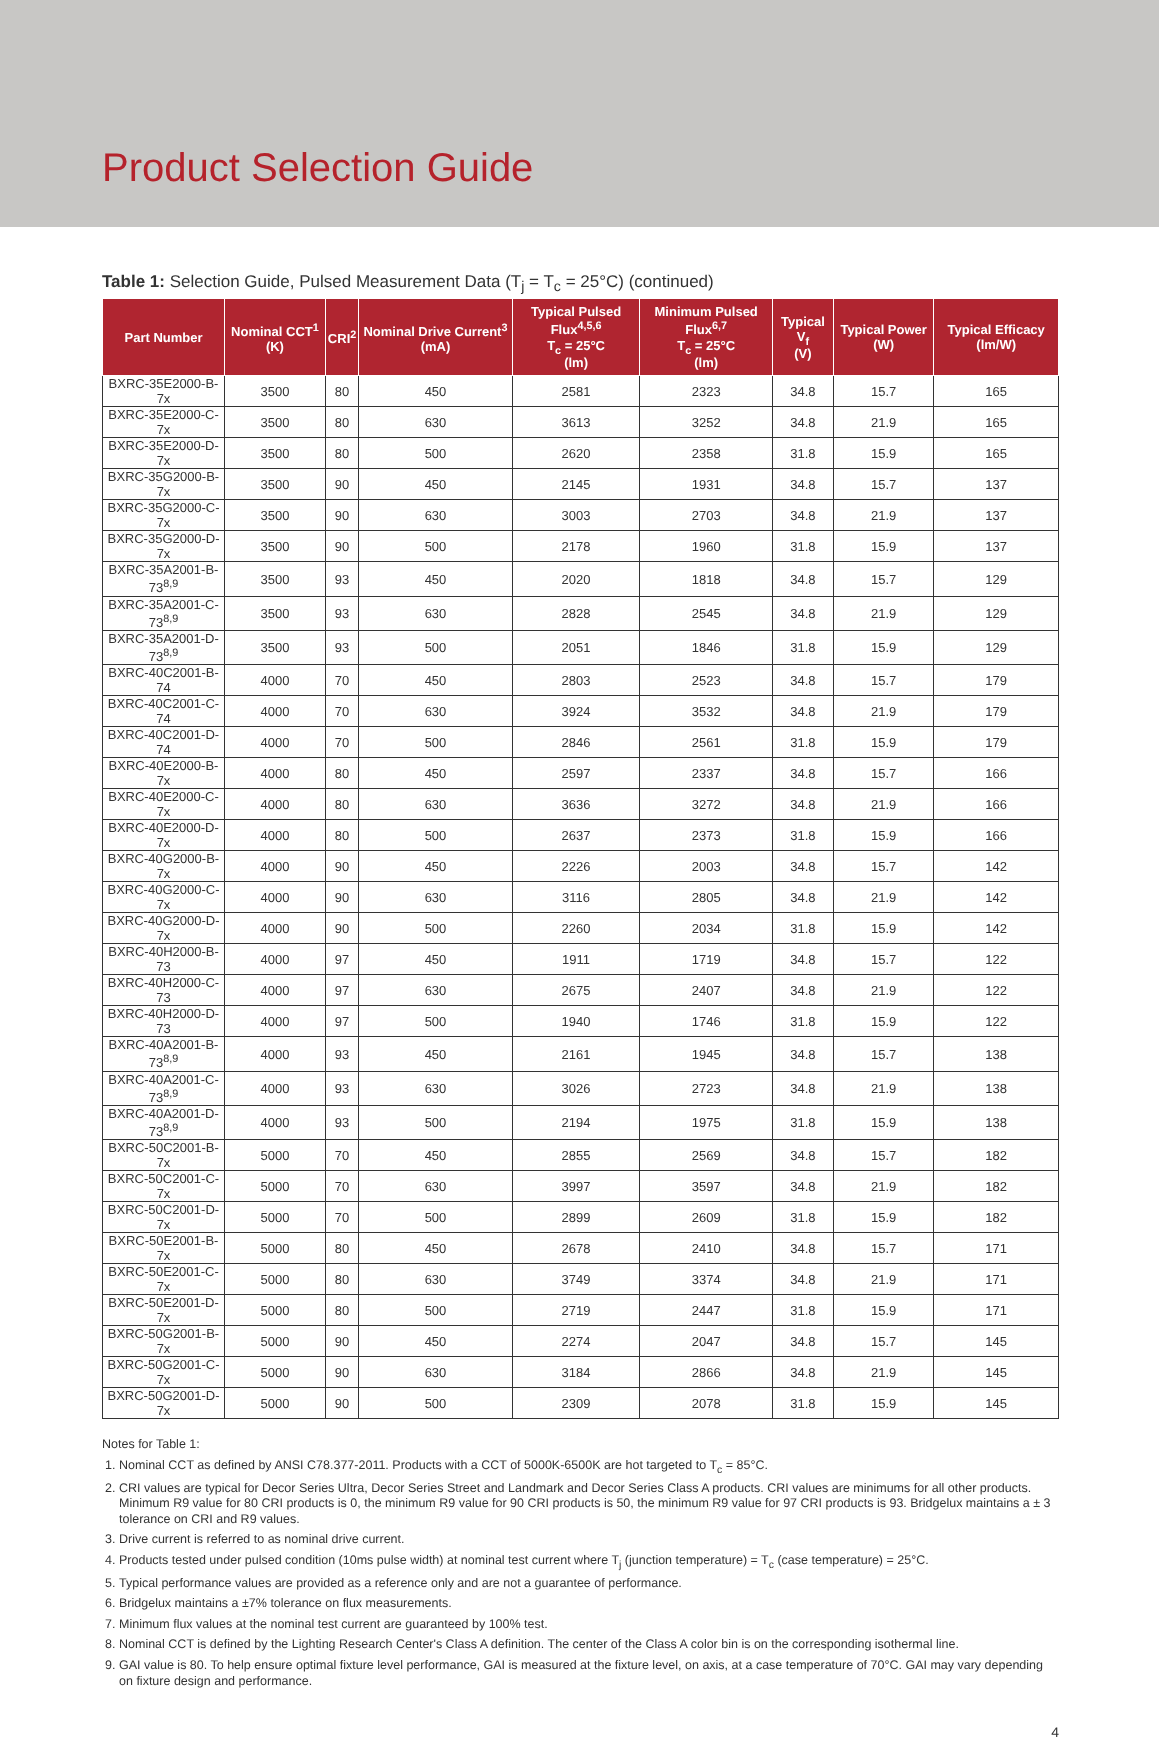Product Selection Guide
Table 1: Selection Guide, Pulsed Measurement Data (T<sub>j</sub> = T<sub>c</sub> = 25°C) (continued)
| Part Number | Nominal CCT<sup>1</sup> (K) | CRI<sup>2</sup> | Nominal Drive Current<sup>3</sup> (mA) | Typical Pulsed Flux<sup>4,5,6</sup> T<sub>c</sub> = 25°C (lm) | Minimum Pulsed Flux<sup>6,7</sup> T<sub>c</sub> = 25°C (lm) | Typical V<sub>f</sub> (V) | Typical Power (W) | Typical Efficacy (lm/W) |
| --- | --- | --- | --- | --- | --- | --- | --- | --- |
| BXRC-35E2000-B-7x | 3500 | 80 | 450 | 2581 | 2323 | 34.8 | 15.7 | 165 |
| BXRC-35E2000-C-7x | 3500 | 80 | 630 | 3613 | 3252 | 34.8 | 21.9 | 165 |
| BXRC-35E2000-D-7x | 3500 | 80 | 500 | 2620 | 2358 | 31.8 | 15.9 | 165 |
| BXRC-35G2000-B-7x | 3500 | 90 | 450 | 2145 | 1931 | 34.8 | 15.7 | 137 |
| BXRC-35G2000-C-7x | 3500 | 90 | 630 | 3003 | 2703 | 34.8 | 21.9 | 137 |
| BXRC-35G2000-D-7x | 3500 | 90 | 500 | 2178 | 1960 | 31.8 | 15.9 | 137 |
| BXRC-35A2001-B-73<sup>8,9</sup> | 3500 | 93 | 450 | 2020 | 1818 | 34.8 | 15.7 | 129 |
| BXRC-35A2001-C-73<sup>8,9</sup> | 3500 | 93 | 630 | 2828 | 2545 | 34.8 | 21.9 | 129 |
| BXRC-35A2001-D-73<sup>8,9</sup> | 3500 | 93 | 500 | 2051 | 1846 | 31.8 | 15.9 | 129 |
| BXRC-40C2001-B-74 | 4000 | 70 | 450 | 2803 | 2523 | 34.8 | 15.7 | 179 |
| BXRC-40C2001-C-74 | 4000 | 70 | 630 | 3924 | 3532 | 34.8 | 21.9 | 179 |
| BXRC-40C2001-D-74 | 4000 | 70 | 500 | 2846 | 2561 | 31.8 | 15.9 | 179 |
| BXRC-40E2000-B-7x | 4000 | 80 | 450 | 2597 | 2337 | 34.8 | 15.7 | 166 |
| BXRC-40E2000-C-7x | 4000 | 80 | 630 | 3636 | 3272 | 34.8 | 21.9 | 166 |
| BXRC-40E2000-D-7x | 4000 | 80 | 500 | 2637 | 2373 | 31.8 | 15.9 | 166 |
| BXRC-40G2000-B-7x | 4000 | 90 | 450 | 2226 | 2003 | 34.8 | 15.7 | 142 |
| BXRC-40G2000-C-7x | 4000 | 90 | 630 | 3116 | 2805 | 34.8 | 21.9 | 142 |
| BXRC-40G2000-D-7x | 4000 | 90 | 500 | 2260 | 2034 | 31.8 | 15.9 | 142 |
| BXRC-40H2000-B-73 | 4000 | 97 | 450 | 1911 | 1719 | 34.8 | 15.7 | 122 |
| BXRC-40H2000-C-73 | 4000 | 97 | 630 | 2675 | 2407 | 34.8 | 21.9 | 122 |
| BXRC-40H2000-D-73 | 4000 | 97 | 500 | 1940 | 1746 | 31.8 | 15.9 | 122 |
| BXRC-40A2001-B-73<sup>8,9</sup> | 4000 | 93 | 450 | 2161 | 1945 | 34.8 | 15.7 | 138 |
| BXRC-40A2001-C-73<sup>8,9</sup> | 4000 | 93 | 630 | 3026 | 2723 | 34.8 | 21.9 | 138 |
| BXRC-40A2001-D-73<sup>8,9</sup> | 4000 | 93 | 500 | 2194 | 1975 | 31.8 | 15.9 | 138 |
| BXRC-50C2001-B-7x | 5000 | 70 | 450 | 2855 | 2569 | 34.8 | 15.7 | 182 |
| BXRC-50C2001-C-7x | 5000 | 70 | 630 | 3997 | 3597 | 34.8 | 21.9 | 182 |
| BXRC-50C2001-D-7x | 5000 | 70 | 500 | 2899 | 2609 | 31.8 | 15.9 | 182 |
| BXRC-50E2001-B-7x | 5000 | 80 | 450 | 2678 | 2410 | 34.8 | 15.7 | 171 |
| BXRC-50E2001-C-7x | 5000 | 80 | 630 | 3749 | 3374 | 34.8 | 21.9 | 171 |
| BXRC-50E2001-D-7x | 5000 | 80 | 500 | 2719 | 2447 | 31.8 | 15.9 | 171 |
| BXRC-50G2001-B-7x | 5000 | 90 | 450 | 2274 | 2047 | 34.8 | 15.7 | 145 |
| BXRC-50G2001-C-7x | 5000 | 90 | 630 | 3184 | 2866 | 34.8 | 21.9 | 145 |
| BXRC-50G2001-D-7x | 5000 | 90 | 500 | 2309 | 2078 | 31.8 | 15.9 | 145 |
Notes for Table 1:
1. Nominal CCT as defined by ANSI C78.377-2011. Products with a CCT of 5000K-6500K are hot targeted to T<sub>c</sub> = 85°C.
2. CRI values are typical for Decor Series Ultra, Decor Series Street and Landmark and Decor Series Class A products. CRI values are minimums for all other products. Minimum R9 value for 80 CRI products is 0, the minimum R9 value for 90 CRI products is 50, the minimum R9 value for 97 CRI products is 93. Bridgelux maintains a ± 3 tolerance on CRI and R9 values.
3. Drive current is referred to as nominal drive current.
4. Products tested under pulsed condition (10ms pulse width) at nominal test current where T<sub>j</sub> (junction temperature) = T<sub>c</sub> (case temperature) = 25°C.
5. Typical performance values are provided as a reference only and are not a guarantee of performance.
6. Bridgelux maintains a ±7% tolerance on flux measurements.
7. Minimum flux values at the nominal test current are guaranteed by 100% test.
8. Nominal CCT is defined by the Lighting Research Center's Class A definition. The center of the Class A color bin is on the corresponding isothermal line.
9. GAI value is 80. To help ensure optimal fixture level performance, GAI is measured at the fixture level, on axis, at a case temperature of 70°C. GAI may vary depending on fixture design and performance.
4